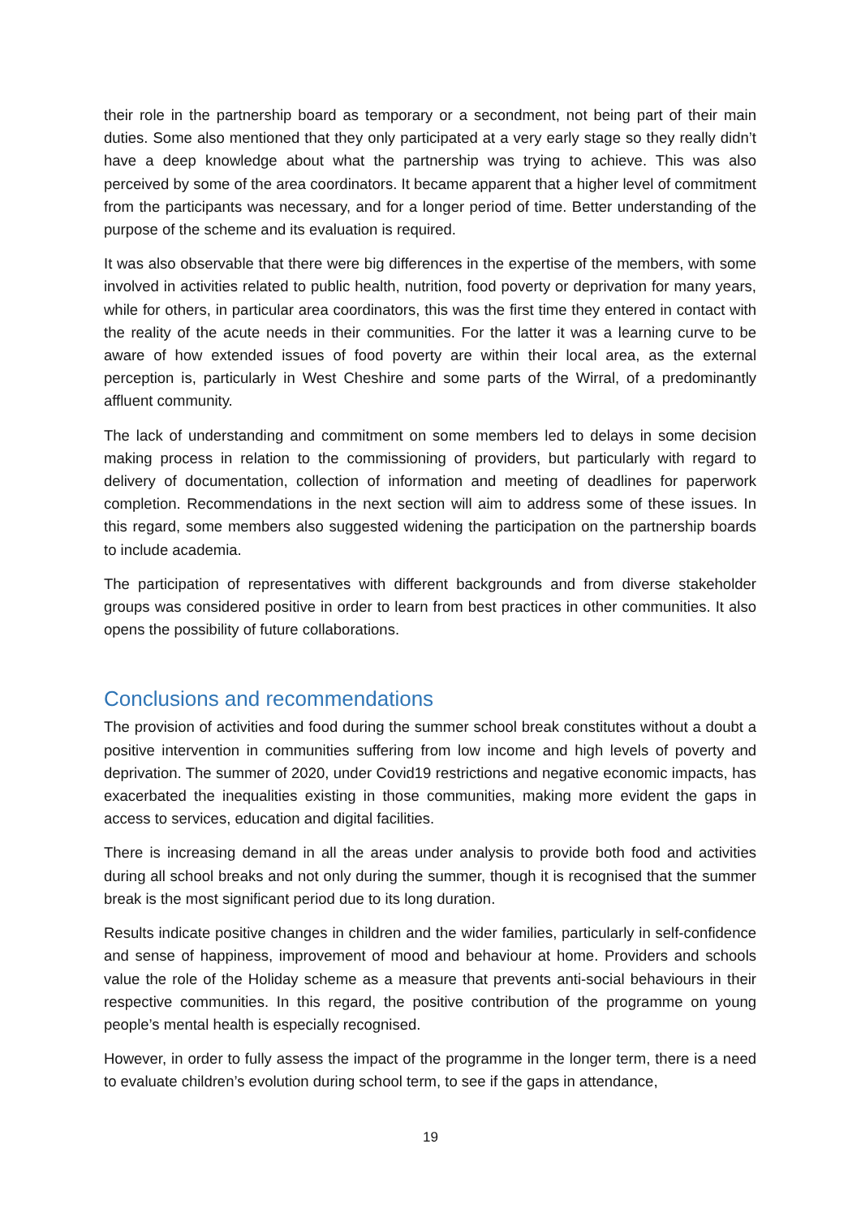their role in the partnership board as temporary or a secondment, not being part of their main duties. Some also mentioned that they only participated at a very early stage so they really didn’t have a deep knowledge about what the partnership was trying to achieve. This was also perceived by some of the area coordinators. It became apparent that a higher level of commitment from the participants was necessary, and for a longer period of time. Better understanding of the purpose of the scheme and its evaluation is required.
It was also observable that there were big differences in the expertise of the members, with some involved in activities related to public health, nutrition, food poverty or deprivation for many years, while for others, in particular area coordinators, this was the first time they entered in contact with the reality of the acute needs in their communities. For the latter it was a learning curve to be aware of how extended issues of food poverty are within their local area, as the external perception is, particularly in West Cheshire and some parts of the Wirral, of a predominantly affluent community.
The lack of understanding and commitment on some members led to delays in some decision making process in relation to the commissioning of providers, but particularly with regard to delivery of documentation, collection of information and meeting of deadlines for paperwork completion. Recommendations in the next section will aim to address some of these issues. In this regard, some members also suggested widening the participation on the partnership boards to include academia.
The participation of representatives with different backgrounds and from diverse stakeholder groups was considered positive in order to learn from best practices in other communities. It also opens the possibility of future collaborations.
Conclusions and recommendations
The provision of activities and food during the summer school break constitutes without a doubt a positive intervention in communities suffering from low income and high levels of poverty and deprivation. The summer of 2020, under Covid19 restrictions and negative economic impacts, has exacerbated the inequalities existing in those communities, making more evident the gaps in access to services, education and digital facilities.
There is increasing demand in all the areas under analysis to provide both food and activities during all school breaks and not only during the summer, though it is recognised that the summer break is the most significant period due to its long duration.
Results indicate positive changes in children and the wider families, particularly in self-confidence and sense of happiness, improvement of mood and behaviour at home. Providers and schools value the role of the Holiday scheme as a measure that prevents anti-social behaviours in their respective communities. In this regard, the positive contribution of the programme on young people’s mental health is especially recognised.
However, in order to fully assess the impact of the programme in the longer term, there is a need to evaluate children’s evolution during school term, to see if the gaps in attendance,
19